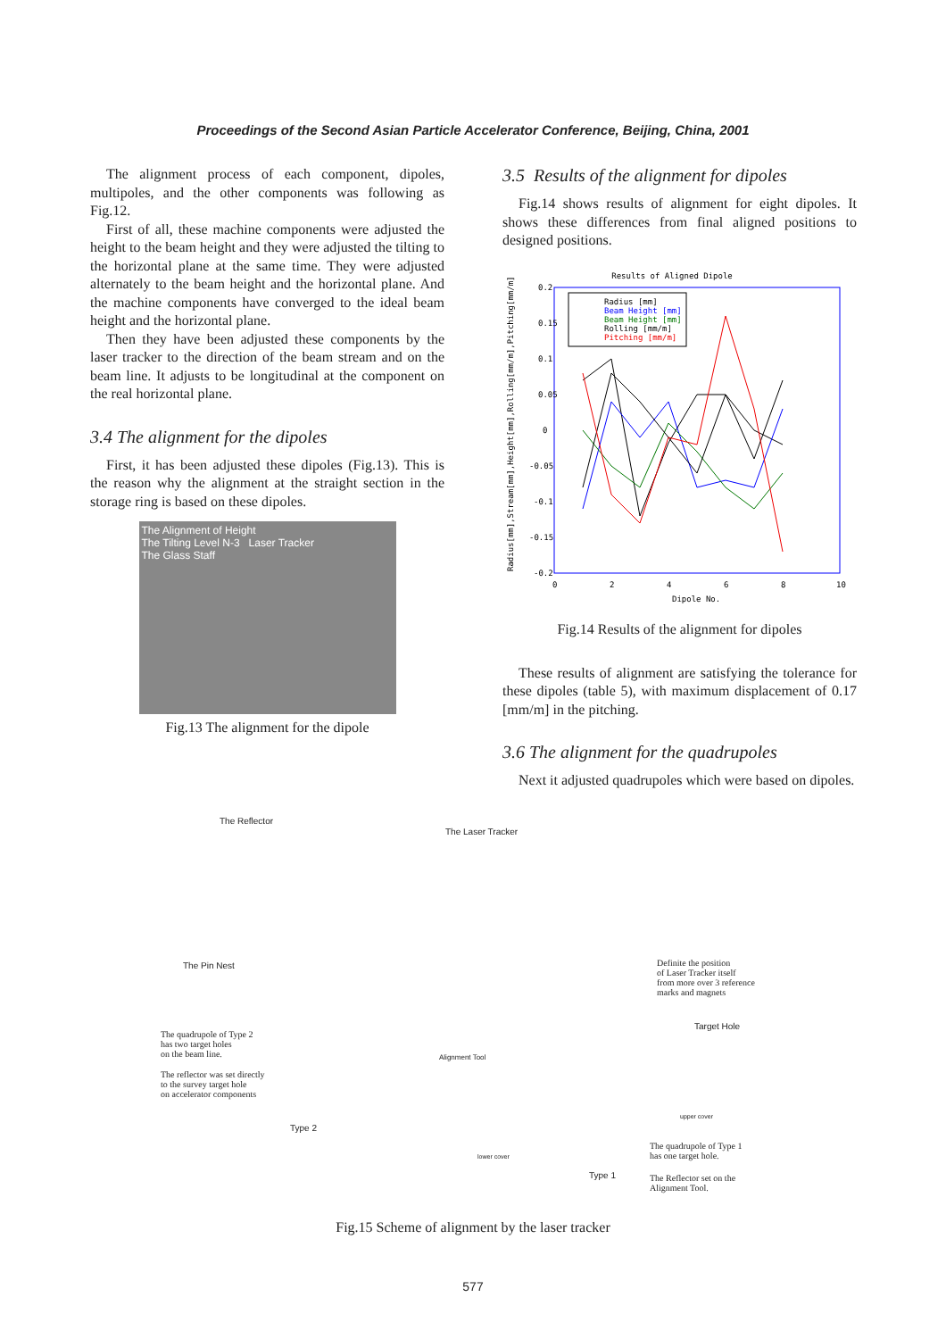Proceedings of the Second Asian Particle Accelerator Conference, Beijing, China, 2001
The alignment process of each component, dipoles, multipoles, and the other components was following as Fig.12.
First of all, these machine components were adjusted the height to the beam height and they were adjusted the tilting to the horizontal plane at the same time. They were adjusted alternately to the beam height and the horizontal plane. And the machine components have converged to the ideal beam height and the horizontal plane.
Then they have been adjusted these components by the laser tracker to the direction of the beam stream and on the beam line. It adjusts to be longitudinal at the component on the real horizontal plane.
3.4 The alignment for the dipoles
First, it has been adjusted these dipoles (Fig.13). This is the reason why the alignment at the straight section in the storage ring is based on these dipoles.
The Alignment of Height
The Tilting Level N-3 Laser Tracker
The Glass Staff
Fig.13 The alignment for the dipole
3.5 Results of the alignment for dipoles
Fig.14 shows results of alignment for eight dipoles. It shows these differences from final aligned positions to designed positions.
Results of Aligned Dipole
0.2
0.15
0.1
0.05
0
-0.05
-0.1
-0.15
-0.2
0
2
4
6
8
10
Dipole No.
Radius [mm]
Beam Height [mm]
Beam Height [mm]
Rolling [mm/m]
Pitching [mm/m]
Radius[mm],Stream[mm],Height[mm],Rolling[mm/m],Pitching[mm/m]
Fig.14 Results of the alignment for dipoles
These results of alignment are satisfying the tolerance for these dipoles (table 5), with maximum displacement of 0.17 [mm/m] in the pitching.
3.6 The alignment for the quadrupoles
Next it adjusted quadrupoles which were based on dipoles.
The Reflector
The Laser Tracker
The Pin Nest Definite the position
of Laser Tracker itself
from more over 3 reference
marks and magnets
Target Hole
The quadrupole of Type 2
has two target holes
on the beam line.
The reflector was set directly
to the survey target hole
on accelerator components
Alignment Tool
upper cover
Type 2
lower cover
The quadrupole of Type 1
has one target hole.
Type 1 The Reflector set on the
Alignment Tool.
Fig.15 Scheme of alignment by the laser tracker
577